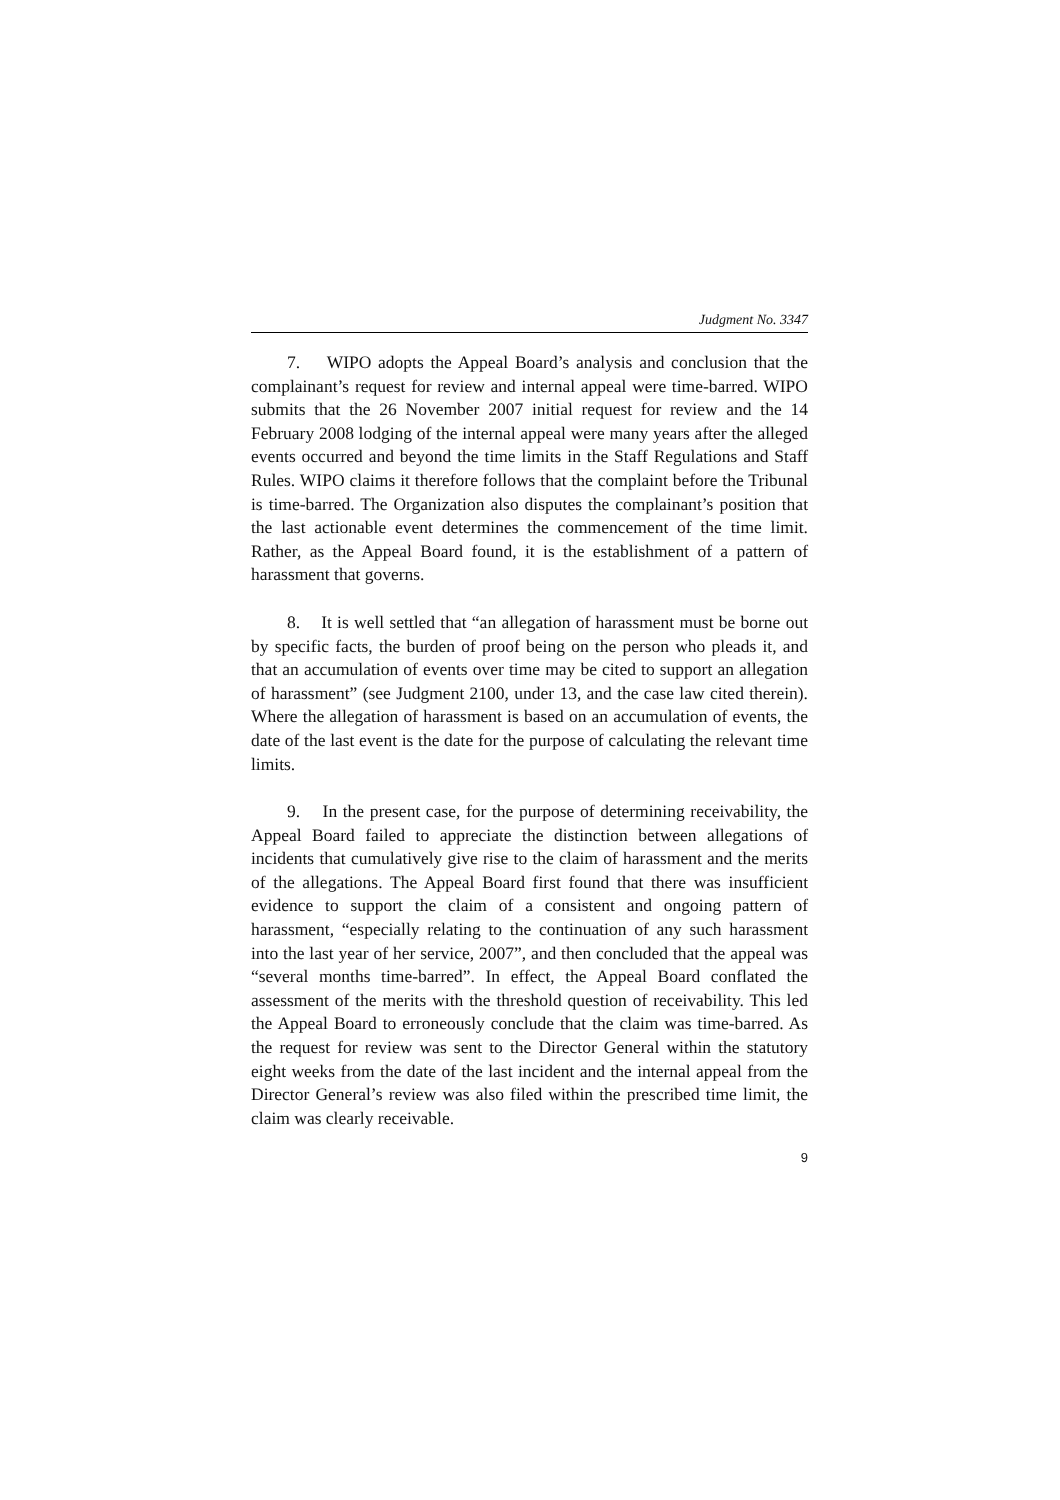Judgment No. 3347
7. WIPO adopts the Appeal Board’s analysis and conclusion that the complainant’s request for review and internal appeal were time-barred. WIPO submits that the 26 November 2007 initial request for review and the 14 February 2008 lodging of the internal appeal were many years after the alleged events occurred and beyond the time limits in the Staff Regulations and Staff Rules. WIPO claims it therefore follows that the complaint before the Tribunal is time-barred. The Organization also disputes the complainant’s position that the last actionable event determines the commencement of the time limit. Rather, as the Appeal Board found, it is the establishment of a pattern of harassment that governs.
8. It is well settled that “an allegation of harassment must be borne out by specific facts, the burden of proof being on the person who pleads it, and that an accumulation of events over time may be cited to support an allegation of harassment” (see Judgment 2100, under 13, and the case law cited therein). Where the allegation of harassment is based on an accumulation of events, the date of the last event is the date for the purpose of calculating the relevant time limits.
9. In the present case, for the purpose of determining receivability, the Appeal Board failed to appreciate the distinction between allegations of incidents that cumulatively give rise to the claim of harassment and the merits of the allegations. The Appeal Board first found that there was insufficient evidence to support the claim of a consistent and ongoing pattern of harassment, “especially relating to the continuation of any such harassment into the last year of her service, 2007”, and then concluded that the appeal was “several months time-barred”. In effect, the Appeal Board conflated the assessment of the merits with the threshold question of receivability. This led the Appeal Board to erroneously conclude that the claim was time-barred. As the request for review was sent to the Director General within the statutory eight weeks from the date of the last incident and the internal appeal from the Director General’s review was also filed within the prescribed time limit, the claim was clearly receivable.
9